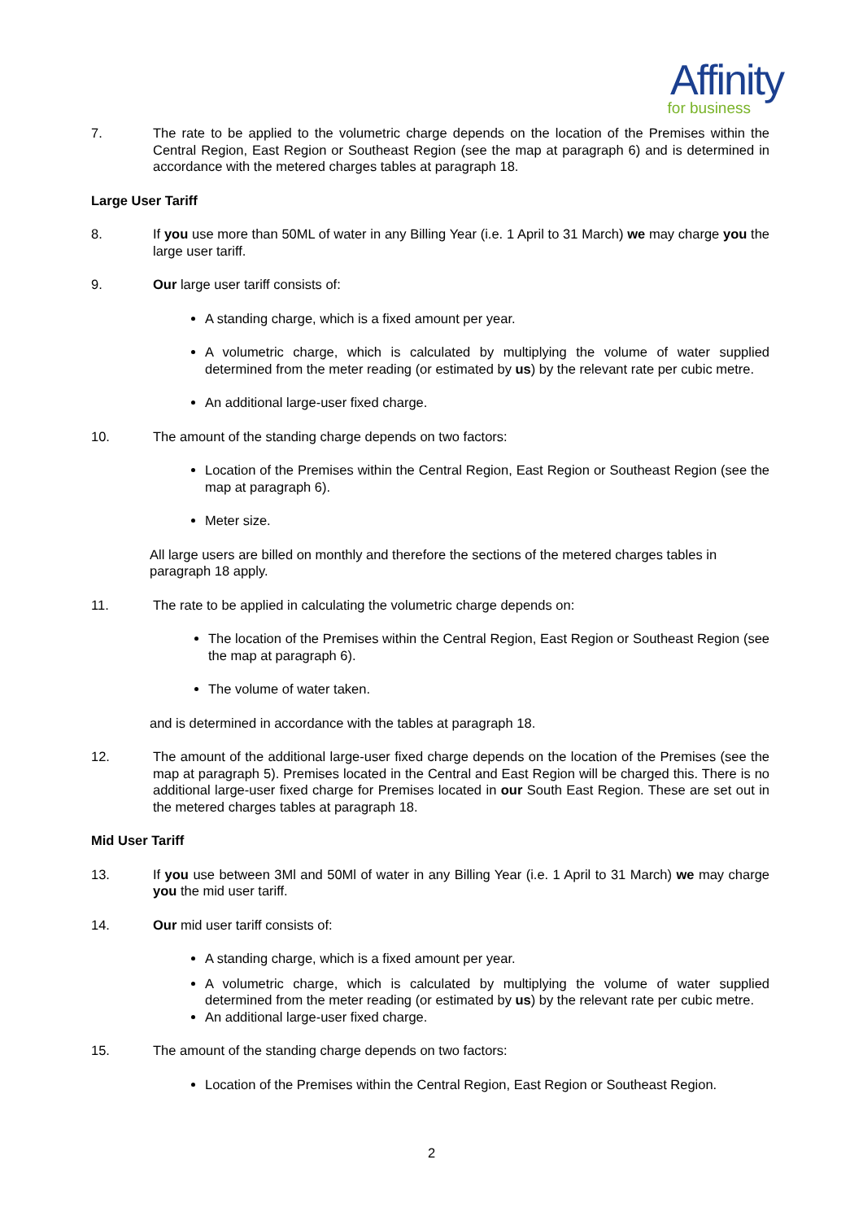Affinity
for business
7. The rate to be applied to the volumetric charge depends on the location of the Premises within the Central Region, East Region or Southeast Region (see the map at paragraph 6) and is determined in accordance with the metered charges tables at paragraph 18.
Large User Tariff
8. If you use more than 50ML of water in any Billing Year (i.e. 1 April to 31 March) we may charge you the large user tariff.
9. Our large user tariff consists of:
A standing charge, which is a fixed amount per year.
A volumetric charge, which is calculated by multiplying the volume of water supplied determined from the meter reading (or estimated by us) by the relevant rate per cubic metre.
An additional large-user fixed charge.
10. The amount of the standing charge depends on two factors:
Location of the Premises within the Central Region, East Region or Southeast Region (see the map at paragraph 6).
Meter size.
All large users are billed on monthly and therefore the sections of the metered charges tables in paragraph 18 apply.
11. The rate to be applied in calculating the volumetric charge depends on:
The location of the Premises within the Central Region, East Region or Southeast Region (see the map at paragraph 6).
The volume of water taken.
and is determined in accordance with the tables at paragraph 18.
12. The amount of the additional large-user fixed charge depends on the location of the Premises (see the map at paragraph 5). Premises located in the Central and East Region will be charged this. There is no additional large-user fixed charge for Premises located in our South East Region. These are set out in the metered charges tables at paragraph 18.
Mid User Tariff
13. If you use between 3Ml and 50Ml of water in any Billing Year (i.e. 1 April to 31 March) we may charge you the mid user tariff.
14. Our mid user tariff consists of:
A standing charge, which is a fixed amount per year.
A volumetric charge, which is calculated by multiplying the volume of water supplied determined from the meter reading (or estimated by us) by the relevant rate per cubic metre.
An additional large-user fixed charge.
15. The amount of the standing charge depends on two factors:
Location of the Premises within the Central Region, East Region or Southeast Region.
2